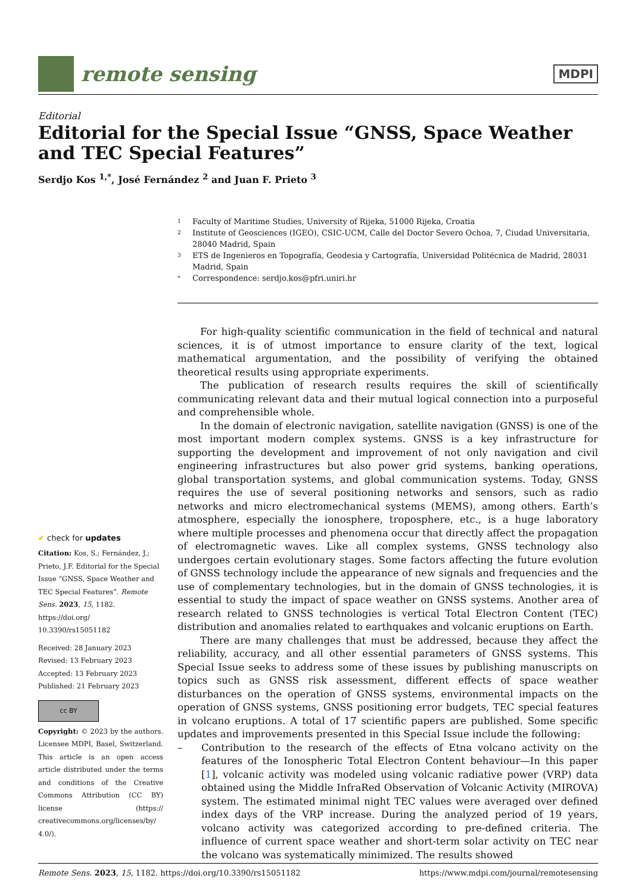remote sensing
MDPI
Editorial
Editorial for the Special Issue “GNSS, Space Weather and TEC Special Features”
Serdjo Kos <sup>1,*</sup>, José Fernández <sup>2</sup> and Juan F. Prieto <sup>3</sup>
1 Faculty of Maritime Studies, University of Rijeka, 51000 Rijeka, Croatia
2 Institute of Geosciences (IGEO), CSIC-UCM, Calle del Doctor Severo Ochoa, 7, Ciudad Universitaria, 28040 Madrid, Spain
3 ETS de Ingenieros en Topografía, Geodesia y Cartografía, Universidad Politécnica de Madrid, 28031 Madrid, Spain
* Correspondence: serdjo.kos@pfri.uniri.hr
✔ check for updates
Citation: Kos, S.; Fernández, J.; Prieto, J.F. Editorial for the Special Issue “GNSS, Space Weather and TEC Special Features”. Remote Sens. 2023, 15, 1182. https://doi.org/ 10.3390/rs15051182
Received: 28 January 2023
Revised: 13 February 2023
Accepted: 13 February 2023
Published: 21 February 2023
cc BY
Copyright: © 2023 by the authors. Licensee MDPI, Basel, Switzerland. This article is an open access article distributed under the terms and conditions of the Creative Commons Attribution (CC BY) license (https:// creativecommons.org/licenses/by/ 4.0/).
For high-quality scientific communication in the field of technical and natural sciences, it is of utmost importance to ensure clarity of the text, logical mathematical argumentation, and the possibility of verifying the obtained theoretical results using appropriate experiments.
The publication of research results requires the skill of scientifically communicating relevant data and their mutual logical connection into a purposeful and comprehensible whole.
In the domain of electronic navigation, satellite navigation (GNSS) is one of the most important modern complex systems. GNSS is a key infrastructure for supporting the development and improvement of not only navigation and civil engineering infrastructures but also power grid systems, banking operations, global transportation systems, and global communication systems. Today, GNSS requires the use of several positioning networks and sensors, such as radio networks and micro electromechanical systems (MEMS), among others. Earth’s atmosphere, especially the ionosphere, troposphere, etc., is a huge laboratory where multiple processes and phenomena occur that directly affect the propagation of electromagnetic waves. Like all complex systems, GNSS technology also undergoes certain evolutionary stages. Some factors affecting the future evolution of GNSS technology include the appearance of new signals and frequencies and the use of complementary technologies, but in the domain of GNSS technologies, it is essential to study the impact of space weather on GNSS systems. Another area of research related to GNSS technologies is vertical Total Electron Content (TEC) distribution and anomalies related to earthquakes and volcanic eruptions on Earth.
There are many challenges that must be addressed, because they affect the reliability, accuracy, and all other essential parameters of GNSS systems. This Special Issue seeks to address some of these issues by publishing manuscripts on topics such as GNSS risk assessment, different effects of space weather disturbances on the operation of GNSS systems, environmental impacts on the operation of GNSS systems, GNSS positioning error budgets, TEC special features in volcano eruptions. A total of 17 scientific papers are published. Some specific updates and improvements presented in this Special Issue include the following:
– Contribution to the research of the effects of Etna volcano activity on the features of the Ionospheric Total Electron Content behaviour—In this paper [1], volcanic activity was modeled using volcanic radiative power (VRP) data obtained using the Middle InfraRed Observation of Volcanic Activity (MIROVA) system. The estimated minimal night TEC values were averaged over defined index days of the VRP increase. During the analyzed period of 19 years, volcano activity was categorized according to pre-defined criteria. The influence of current space weather and short-term solar activity on TEC near the volcano was systematically minimized. The results showed
Remote Sens. 2023, 15, 1182. https://doi.org/10.3390/rs15051182
https://www.mdpi.com/journal/remotesensing